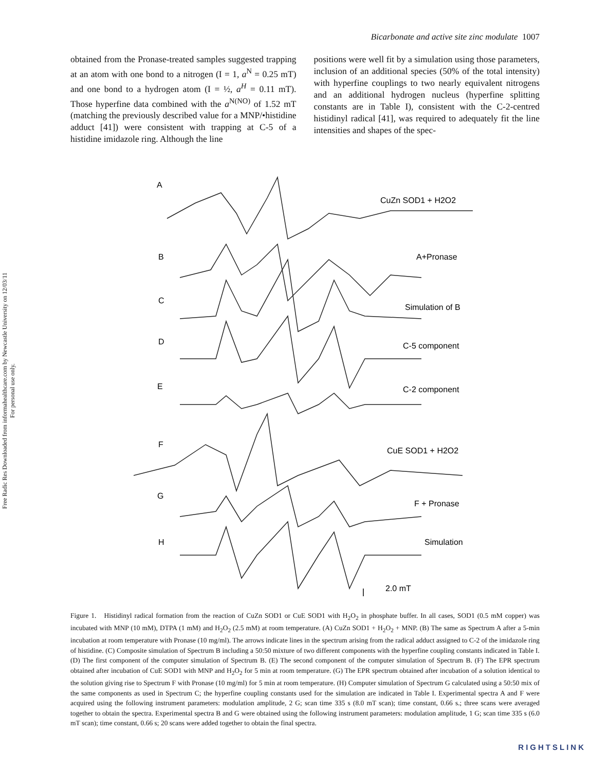Free Radic Res Downloaded from informahealthcare.com by Newcastle University on 12/03/11
For personal use only.
Bicarbonate and active site zinc modulate 1007
obtained from the Pronase-treated samples suggested trapping at an atom with one bond to a nitrogen (I = 1, a<sup>N</sup> = 0.25 mT) and one bond to a hydrogen atom (I = ½, a<sup>H</sup> = 0.11 mT). Those hyperfine data combined with the a<sup>N(NO)</sup> of 1.52 mT (matching the previously described value for a MNP/•histidine adduct [41]) were consistent with trapping at C-5 of a histidine imidazole ring. Although the line
positions were well fit by a simulation using those parameters, inclusion of an additional species (50% of the total intensity) with hyperfine couplings to two nearly equivalent nitrogens and an additional hydrogen nucleus (hyperfine splitting constants are in Table I), consistent with the C-2-centred histidinyl radical [41], was required to adequately fit the line intensities and shapes of the spec-
A
CuZn SOD1 + H2O2
B
A+Pronase
C
Simulation of B
D
C-5 component
E
C-2 component
F
CuE SOD1 + H2O2
G
F + Pronase
H
Simulation
2.0 mT
Figure 1. Histidinyl radical formation from the reaction of CuZn SOD1 or CuE SOD1 with H<sub>2</sub>O<sub>2</sub> in phosphate buffer. In all cases, SOD1 (0.5 mM copper) was incubated with MNP (10 mM), DTPA (1 mM) and H<sub>2</sub>O<sub>2</sub> (2.5 mM) at room temperature. (A) CuZn SOD1 + H<sub>2</sub>O<sub>2</sub> + MNP. (B) The same as Spectrum A after a 5-min incubation at room temperature with Pronase (10 mg/ml). The arrows indicate lines in the spectrum arising from the radical adduct assigned to C-2 of the imidazole ring of histidine. (C) Composite simulation of Spectrum B including a 50:50 mixture of two different components with the hyperfine coupling constants indicated in Table I. (D) The first component of the computer simulation of Spectrum B. (E) The second component of the computer simulation of Spectrum B. (F) The EPR spectrum obtained after incubation of CuE SOD1 with MNP and H<sub>2</sub>O<sub>2</sub> for 5 min at room temperature. (G) The EPR spectrum obtained after incubation of a solution identical to the solution giving rise to Spectrum F with Pronase (10 mg/ml) for 5 min at room temperature. (H) Computer simulation of Spectrum G calculated using a 50:50 mix of the same components as used in Spectrum C; the hyperfine coupling constants used for the simulation are indicated in Table I. Experimental spectra A and F were acquired using the following instrument parameters: modulation amplitude, 2 G; scan time 335 s (8.0 mT scan); time constant, 0.66 s.; three scans were averaged together to obtain the spectra. Experimental spectra B and G were obtained using the following instrument parameters: modulation amplitude, 1 G; scan time 335 s (6.0 mT scan); time constant, 0.66 s; 20 scans were added together to obtain the final spectra.
RIGHTSLINK